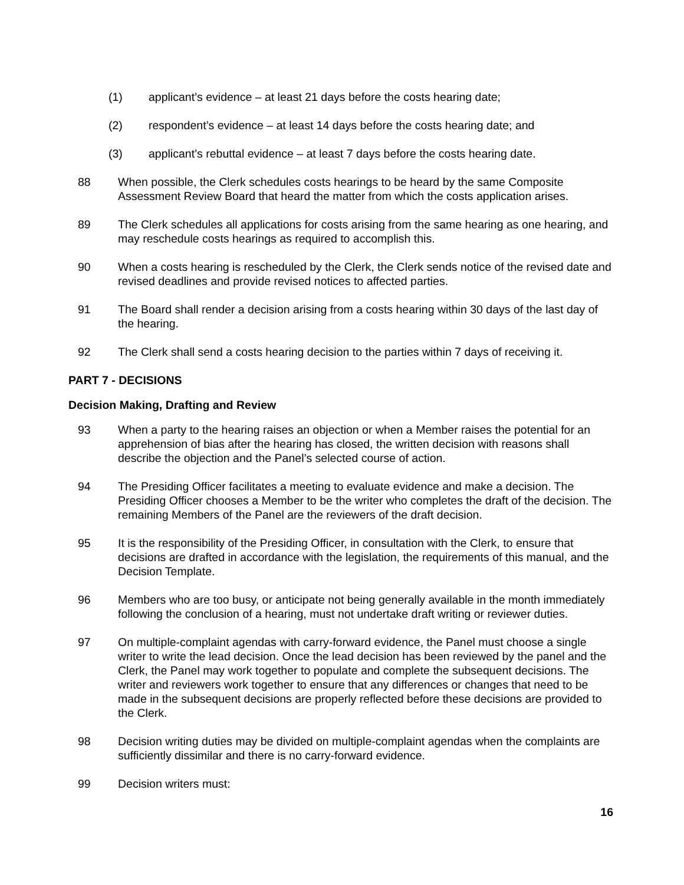(1) applicant’s evidence – at least 21 days before the costs hearing date;
(2) respondent’s evidence – at least 14 days before the costs hearing date; and
(3) applicant’s rebuttal evidence – at least 7 days before the costs hearing date.
88 When possible, the Clerk schedules costs hearings to be heard by the same Composite Assessment Review Board that heard the matter from which the costs application arises.
89 The Clerk schedules all applications for costs arising from the same hearing as one hearing, and may reschedule costs hearings as required to accomplish this.
90 When a costs hearing is rescheduled by the Clerk, the Clerk sends notice of the revised date and revised deadlines and provide revised notices to affected parties.
91 The Board shall render a decision arising from a costs hearing within 30 days of the last day of the hearing.
92 The Clerk shall send a costs hearing decision to the parties within 7 days of receiving it.
PART 7 - DECISIONS
Decision Making, Drafting and Review
93 When a party to the hearing raises an objection or when a Member raises the potential for an apprehension of bias after the hearing has closed, the written decision with reasons shall describe the objection and the Panel’s selected course of action.
94 The Presiding Officer facilitates a meeting to evaluate evidence and make a decision. The Presiding Officer chooses a Member to be the writer who completes the draft of the decision. The remaining Members of the Panel are the reviewers of the draft decision.
95 It is the responsibility of the Presiding Officer, in consultation with the Clerk, to ensure that decisions are drafted in accordance with the legislation, the requirements of this manual, and the Decision Template.
96 Members who are too busy, or anticipate not being generally available in the month immediately following the conclusion of a hearing, must not undertake draft writing or reviewer duties.
97 On multiple-complaint agendas with carry-forward evidence, the Panel must choose a single writer to write the lead decision. Once the lead decision has been reviewed by the panel and the Clerk, the Panel may work together to populate and complete the subsequent decisions. The writer and reviewers work together to ensure that any differences or changes that need to be made in the subsequent decisions are properly reflected before these decisions are provided to the Clerk.
98 Decision writing duties may be divided on multiple-complaint agendas when the complaints are sufficiently dissimilar and there is no carry-forward evidence.
99 Decision writers must:
16